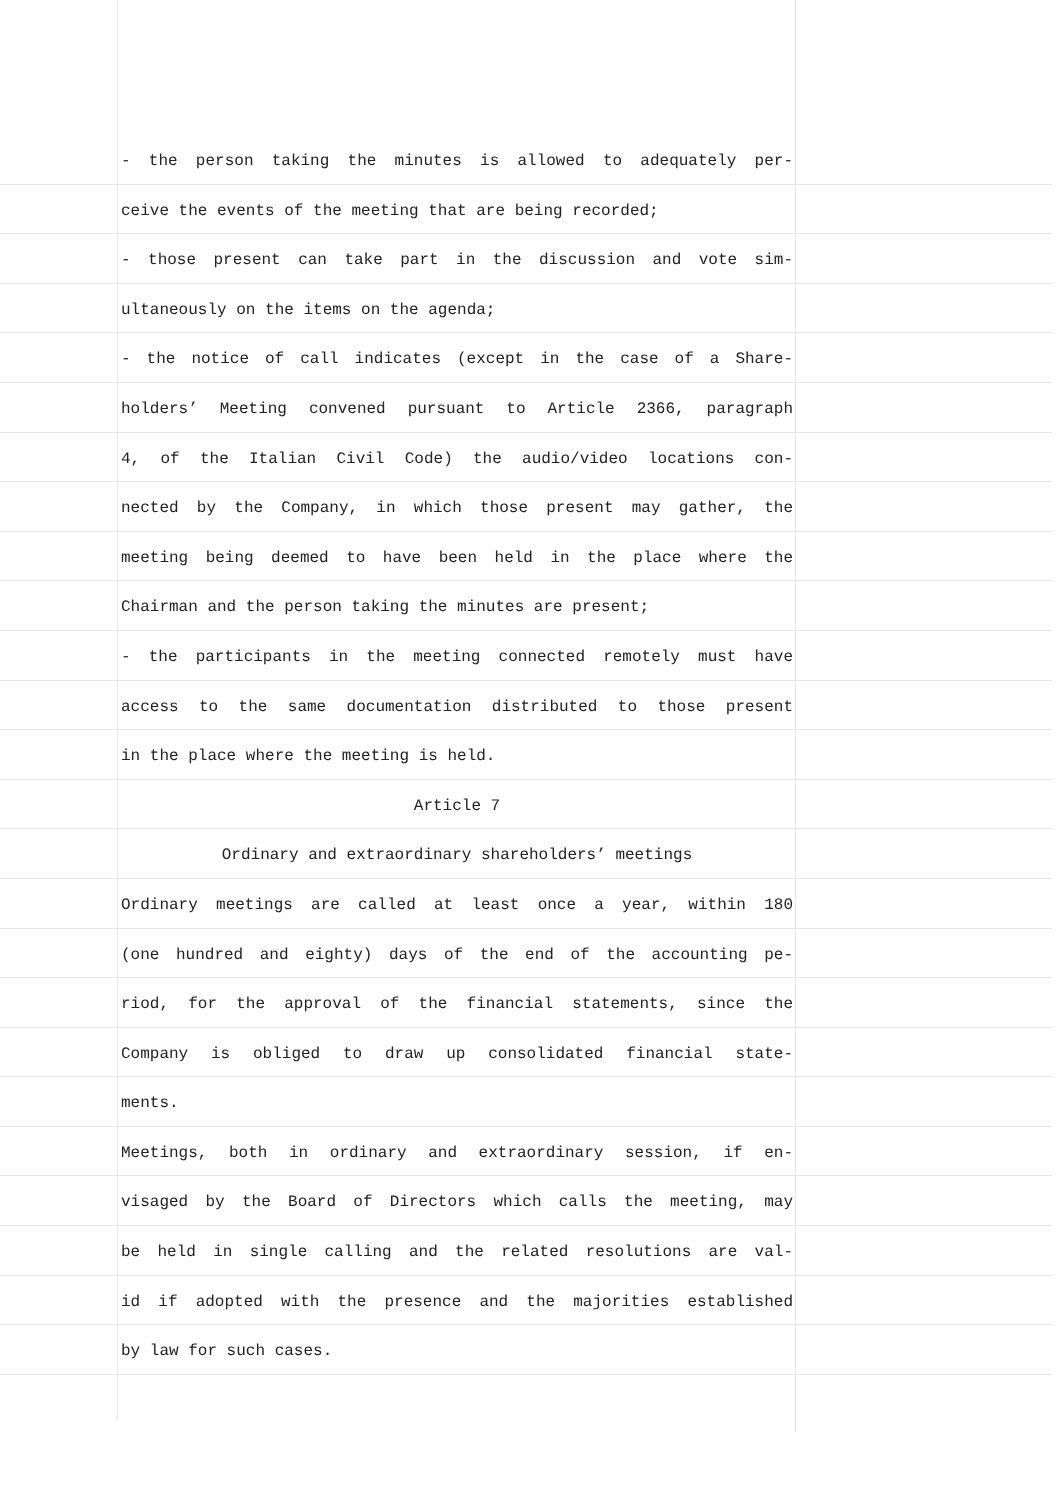- the person taking the minutes is allowed to adequately per-
ceive the events of the meeting that are being recorded;
- those present can take part in the discussion and vote sim-
ultaneously on the items on the agenda;
- the notice of call indicates (except in the case of a Share-
holders’ Meeting convened pursuant to Article 2366, paragraph
4, of the Italian Civil Code) the audio/video locations con-
nected by the Company, in which those present may gather, the
meeting being deemed to have been held in the place where the
Chairman and the person taking the minutes are present;
- the participants in the meeting connected remotely must have
access to the same documentation distributed to those present
in the place where the meeting is held.
Article 7
Ordinary and extraordinary shareholders’ meetings
Ordinary meetings are called at least once a year, within 180
(one hundred and eighty) days of the end of the accounting pe-
riod, for the approval of the financial statements, since the
Company is obliged to draw up consolidated financial state-
ments.
Meetings, both in ordinary and extraordinary session, if en-
visaged by the Board of Directors which calls the meeting, may
be held in single calling and the related resolutions are val-
id if adopted with the presence and the majorities established
by law for such cases.